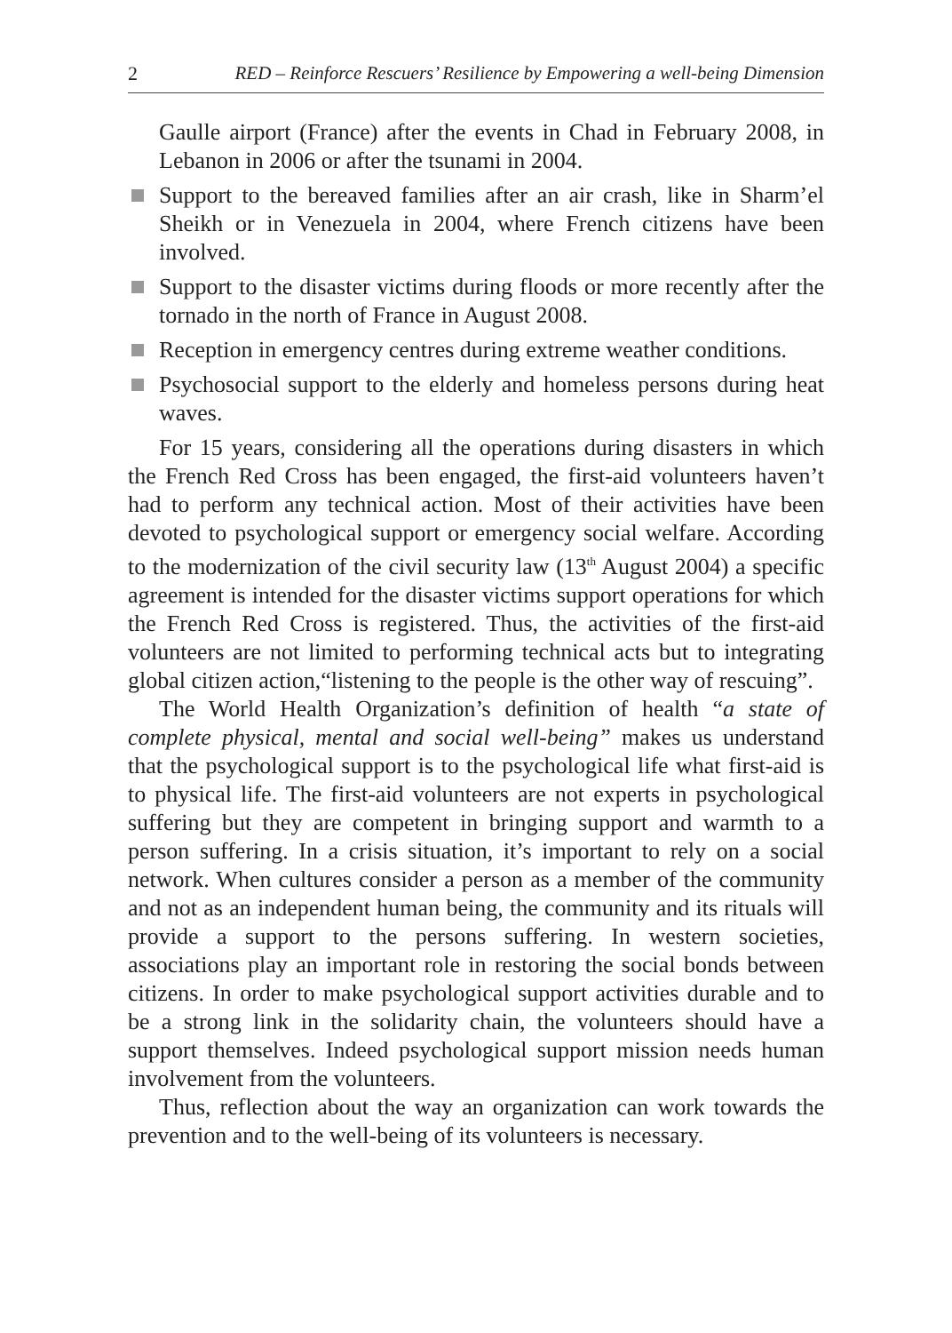2 RED – Reinforce Rescuers’ Resilience by Empowering a well-being Dimension
Gaulle airport (France) after the events in Chad in February 2008, in Lebanon in 2006 or after the tsunami in 2004.
Support to the bereaved families after an air crash, like in Sharm’el Sheikh or in Venezuela in 2004, where French citizens have been involved.
Support to the disaster victims during floods or more recently after the tornado in the north of France in August 2008.
Reception in emergency centres during extreme weather conditions.
Psychosocial support to the elderly and homeless persons during heat waves.
For 15 years, considering all the operations during disasters in which the French Red Cross has been engaged, the first-aid volunteers haven’t had to perform any technical action. Most of their activities have been devoted to psychological support or emergency social welfare. According to the modernization of the civil security law (13<sup>th</sup> August 2004) a specific agreement is intended for the disaster victims support operations for which the French Red Cross is registered. Thus, the activities of the first-aid volunteers are not limited to performing technical acts but to integrating global citizen action,“listening to the people is the other way of rescuing”.
The World Health Organization’s definition of health “a state of complete physical, mental and social well-being” makes us understand that the psychological support is to the psychological life what first-aid is to physical life. The first-aid volunteers are not experts in psychological suffering but they are competent in bringing support and warmth to a person suffering. In a crisis situation, it’s important to rely on a social network. When cultures consider a person as a member of the community and not as an independent human being, the community and its rituals will provide a support to the persons suffering. In western societies, associations play an important role in restoring the social bonds between citizens. In order to make psychological support activities durable and to be a strong link in the solidarity chain, the volunteers should have a support themselves. Indeed psychological support mission needs human involvement from the volunteers.
Thus, reflection about the way an organization can work towards the prevention and to the well-being of its volunteers is necessary.